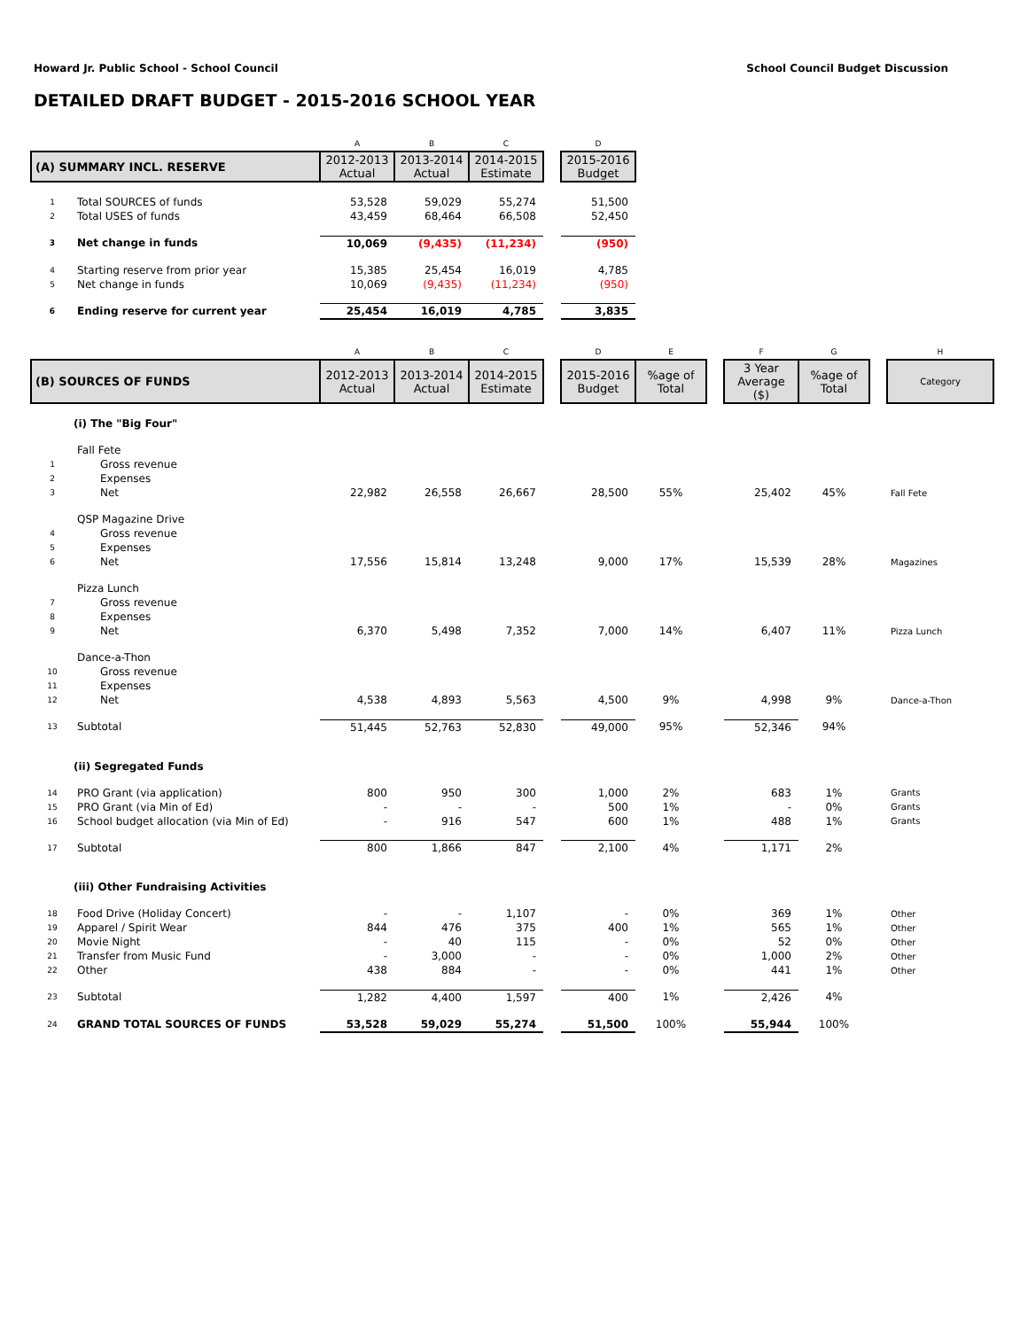Howard Jr. Public School - School Council School Council Budget Discussion
DETAILED DRAFT BUDGET - 2015-2016 SCHOOL YEAR
| | | A | B | C | | D |
| --- | --- | --- | --- | --- | --- | --- |
| (A) SUMMARY INCL. RESERVE | | 2012-2013 Actual | 2013-2014 Actual | 2014-2015 Estimate | | 2015-2016 Budget |
| 1 | Total SOURCES of funds | 53,528 | 59,029 | 55,274 | | 51,500 |
| 2 | Total USES of funds | 43,459 | 68,464 | 66,508 | | 52,450 |
| 3 | Net change in funds | 10,069 | (9,435) | (11,234) | | (950) |
| 4 | Starting reserve from prior year | 15,385 | 25,454 | 16,019 | | 4,785 |
| 5 | Net change in funds | 10,069 | (9,435) | (11,234) | | (950) |
| 6 | Ending reserve for current year | 25,454 | 16,019 | 4,785 | | 3,835 |
| | | A | B | C | | D | E | | F | G | | H |
| --- | --- | --- | --- | --- | --- | --- | --- | --- | --- | --- | --- | --- |
| (B) SOURCES OF FUNDS | | 2012-2013 Actual | 2013-2014 Actual | 2014-2015 Estimate | | 2015-2016 Budget | %age of Total | | 3 Year Average ($) | %age of Total | | Category |
| | (i) The "Big Four" | | | | | | | | | | | |
| | Fall Fete | | | | | | | | | | | |
| 1 | Gross revenue | | | | | | | | | | | |
| 2 | Expenses | | | | | | | | | | | |
| 3 | Net | 22,982 | 26,558 | 26,667 | | 28,500 | 55% | | 25,402 | 45% | | Fall Fete |
| | QSP Magazine Drive | | | | | | | | | | | |
| 4 | Gross revenue | | | | | | | | | | | |
| 5 | Expenses | | | | | | | | | | | |
| 6 | Net | 17,556 | 15,814 | 13,248 | | 9,000 | 17% | | 15,539 | 28% | | Magazines |
| | Pizza Lunch | | | | | | | | | | | |
| 7 | Gross revenue | | | | | | | | | | | |
| 8 | Expenses | | | | | | | | | | | |
| 9 | Net | 6,370 | 5,498 | 7,352 | | 7,000 | 14% | | 6,407 | 11% | | Pizza Lunch |
| | Dance-a-Thon | | | | | | | | | | | |
| 10 | Gross revenue | | | | | | | | | | | |
| 11 | Expenses | | | | | | | | | | | |
| 12 | Net | 4,538 | 4,893 | 5,563 | | 4,500 | 9% | | 4,998 | 9% | | Dance-a-Thon |
| 13 | Subtotal | 51,445 | 52,763 | 52,830 | | 49,000 | 95% | | 52,346 | 94% | | |
| | (ii) Segregated Funds | | | | | | | | | | | |
| 14 | PRO Grant (via application) | 800 | 950 | 300 | | 1,000 | 2% | | 683 | 1% | | Grants |
| 15 | PRO Grant (via Min of Ed) | - | - | - | | 500 | 1% | | - | 0% | | Grants |
| 16 | School budget allocation (via Min of Ed) | - | 916 | 547 | | 600 | 1% | | 488 | 1% | | Grants |
| 17 | Subtotal | 800 | 1,866 | 847 | | 2,100 | 4% | | 1,171 | 2% | | |
| | (iii) Other Fundraising Activities | | | | | | | | | | | |
| 18 | Food Drive (Holiday Concert) | - | - | 1,107 | | - | 0% | | 369 | 1% | | Other |
| 19 | Apparel / Spirit Wear | 844 | 476 | 375 | | 400 | 1% | | 565 | 1% | | Other |
| 20 | Movie Night | - | 40 | 115 | | - | 0% | | 52 | 0% | | Other |
| 21 | Transfer from Music Fund | - | 3,000 | - | | - | 0% | | 1,000 | 2% | | Other |
| 22 | Other | 438 | 884 | - | | - | 0% | | 441 | 1% | | Other |
| 23 | Subtotal | 1,282 | 4,400 | 1,597 | | 400 | 1% | | 2,426 | 4% | | |
| 24 | GRAND TOTAL SOURCES OF FUNDS | 53,528 | 59,029 | 55,274 | | 51,500 | 100% | | 55,944 | 100% | | |